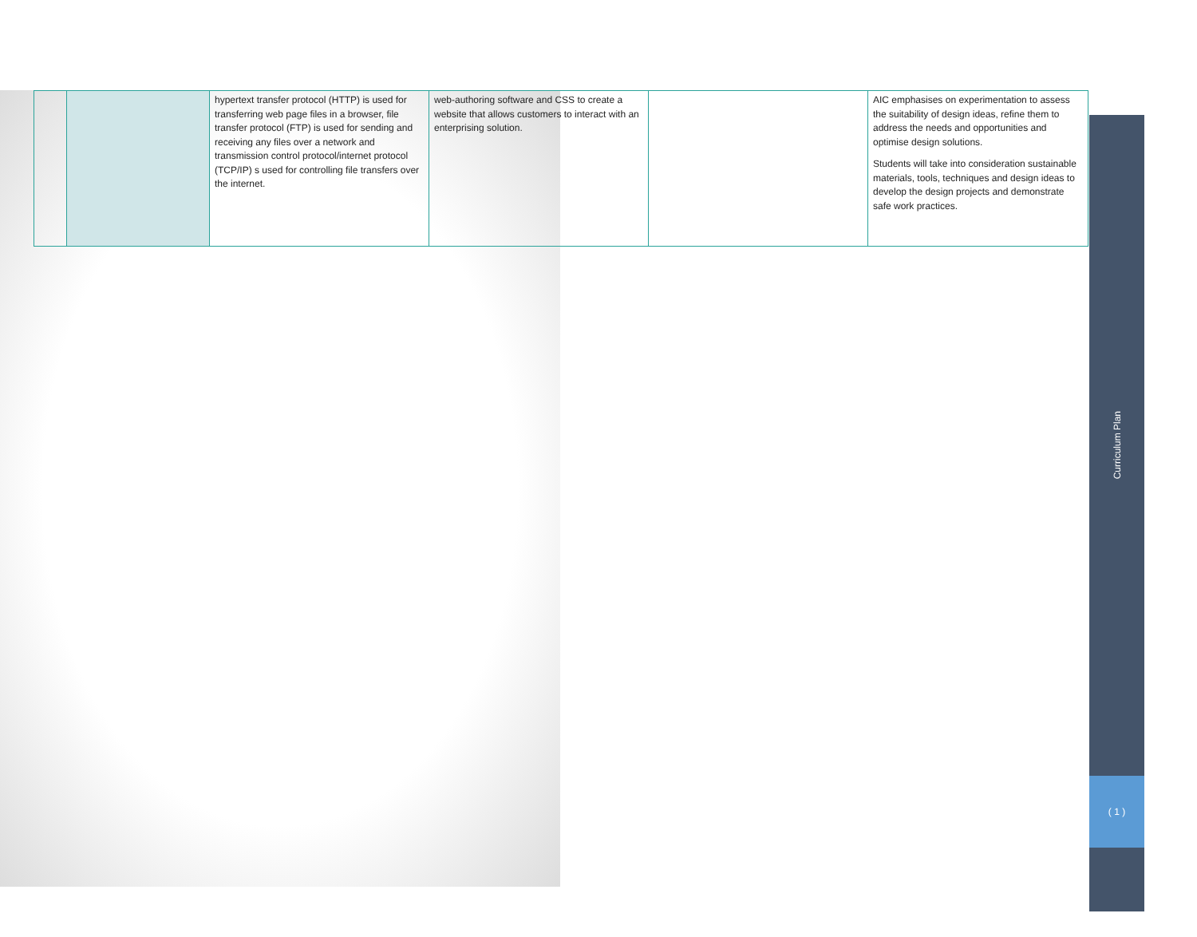| | | hypertext transfer protocol (HTTP) is used for transferring web page files in a browser, file transfer protocol (FTP) is used for sending and receiving any files over a network and transmission control protocol/internet protocol (TCP/IP) s used for controlling file transfers over the internet. | web-authoring software and CSS to create a website that allows customers to interact with an enterprising solution. | | AIC emphasises on experimentation to assess the suitability of design ideas, refine them to address the needs and opportunities and optimise design solutions. Students will take into consideration sustainable materials, tools, techniques and design ideas to develop the design projects and demonstrate safe work practices. |
Curriculum Plan
( 1 )